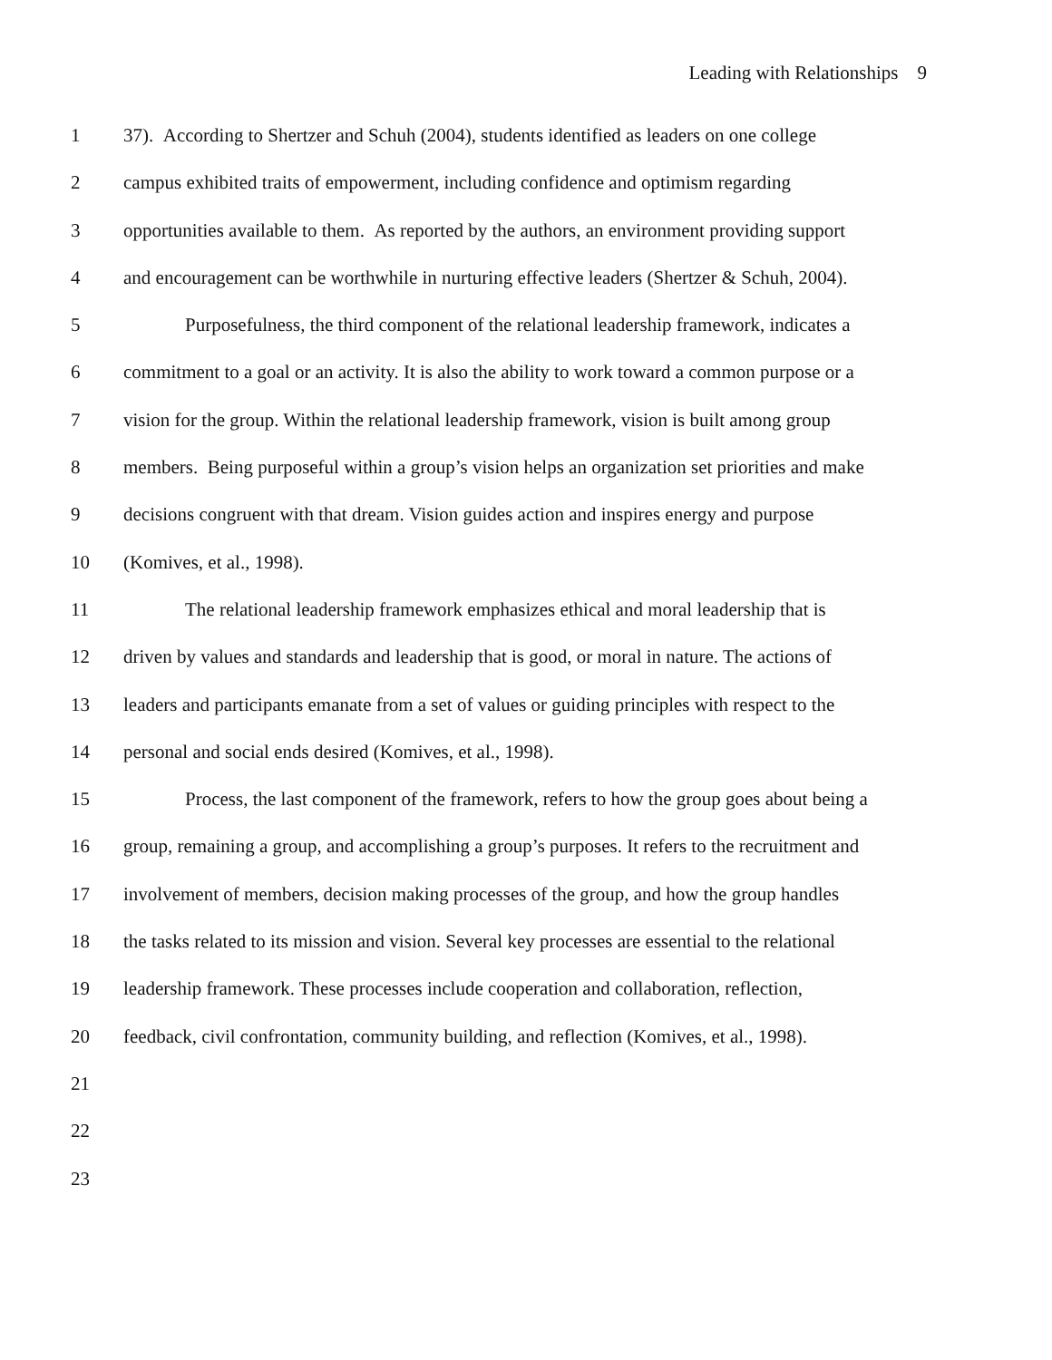Leading with Relationships 9
1 37). According to Shertzer and Schuh (2004), students identified as leaders on one college
2 campus exhibited traits of empowerment, including confidence and optimism regarding
3 opportunities available to them. As reported by the authors, an environment providing support
4 and encouragement can be worthwhile in nurturing effective leaders (Shertzer & Schuh, 2004).
5 Purposefulness, the third component of the relational leadership framework, indicates a
6 commitment to a goal or an activity. It is also the ability to work toward a common purpose or a
7 vision for the group. Within the relational leadership framework, vision is built among group
8 members. Being purposeful within a group’s vision helps an organization set priorities and make
9 decisions congruent with that dream. Vision guides action and inspires energy and purpose
10 (Komives, et al., 1998).
11 The relational leadership framework emphasizes ethical and moral leadership that is
12 driven by values and standards and leadership that is good, or moral in nature. The actions of
13 leaders and participants emanate from a set of values or guiding principles with respect to the
14 personal and social ends desired (Komives, et al., 1998).
15 Process, the last component of the framework, refers to how the group goes about being a
16 group, remaining a group, and accomplishing a group’s purposes. It refers to the recruitment and
17 involvement of members, decision making processes of the group, and how the group handles
18 the tasks related to its mission and vision. Several key processes are essential to the relational
19 leadership framework. These processes include cooperation and collaboration, reflection,
20 feedback, civil confrontation, community building, and reflection (Komives, et al., 1998).
21
22
23